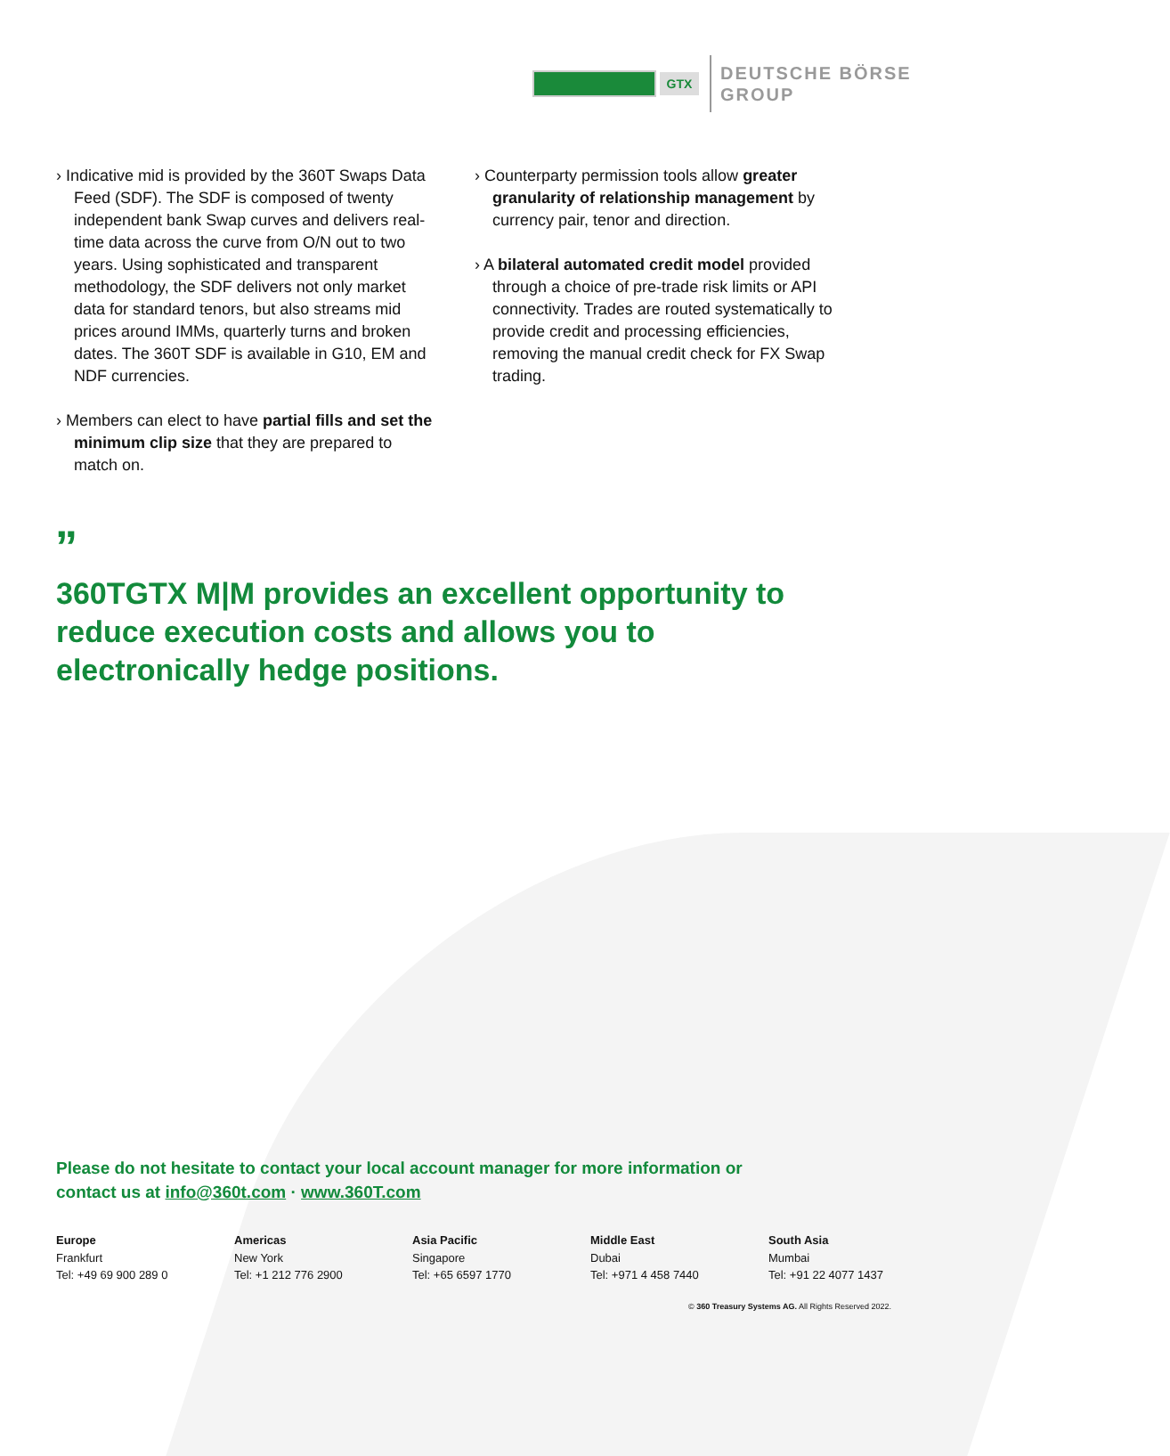GTX
DEUTSCHE BÖRSE
GROUP
› Indicative mid is provided by the 360T Swaps Data Feed (SDF). The SDF is composed of twenty independent bank Swap curves and delivers real-time data across the curve from O/N out to two years. Using sophisticated and transparent methodology, the SDF delivers not only market data for standard tenors, but also streams mid prices around IMMs, quarterly turns and broken dates. The 360T SDF is available in G10, EM and NDF currencies.
› Members can elect to have partial fills and set the minimum clip size that they are prepared to match on.
› Counterparty permission tools allow greater granularity of relationship management by currency pair, tenor and direction.
› A bilateral automated credit model provided through a choice of pre-trade risk limits or API connectivity. Trades are routed systematically to provide credit and processing efficiencies, removing the manual credit check for FX Swap trading.
”
360TGTX M|M provides an excellent opportunity to reduce execution costs and allows you to electronically hedge positions.
Please do not hesitate to contact your local account manager for more information or
contact us at info@360t.com · www.360T.com
Europe
Frankfurt
Tel: +49 69 900 289 0
Americas
New York
Tel: +1 212 776 2900
Asia Pacific
Singapore
Tel: +65 6597 1770
Middle East
Dubai
Tel: +971 4 458 7440
South Asia
Mumbai
Tel: +91 22 4077 1437
© 360 Treasury Systems AG. All Rights Reserved 2022.